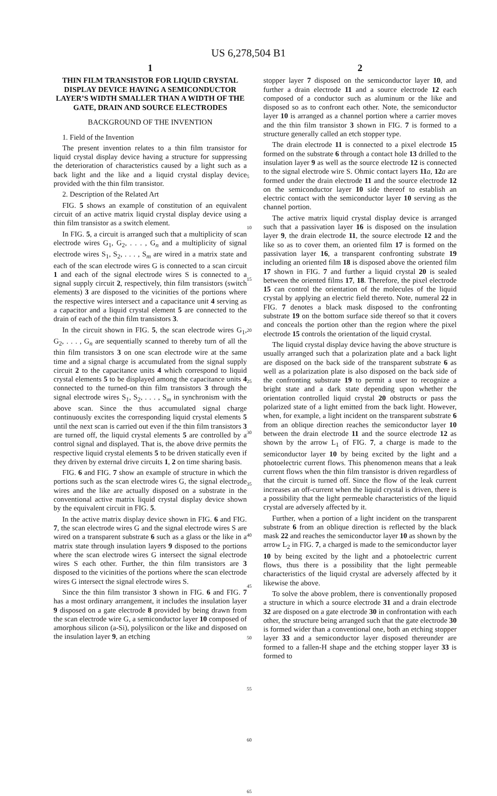US 6,278,504 B1
1
THIN FILM TRANSISTOR FOR LIQUID CRYSTAL DISPLAY DEVICE HAVING A SEMICONDUCTOR LAYER’S WIDTH SMALLER THAN A WIDTH OF THE GATE, DRAIN AND SOURCE ELECTRODES
BACKGROUND OF THE INVENTION
1. Field of the Invention
The present invention relates to a thin film transistor for liquid crystal display device having a structure for suppressing the deterioration of characteristics caused by a light such as a back light and the like and a liquid crystal display device provided with the thin film transistor.
2. Description of the Related Art
FIG. 5 shows an example of constitution of an equivalent circuit of an active matrix liquid crystal display device using a thin film transistor as a switch element.
In FIG. 5, a circuit is arranged such that a multiplicity of scan electrode wires G<sub>1</sub>, G<sub>2</sub>, . . . , G<sub>n</sub> and a multiplicity of signal electrode wires S<sub>1</sub>, S<sub>2</sub>, . . . , S<sub>m</sub> are wired in a matrix state and each of the scan electrode wires G is connected to a scan circuit 1 and each of the signal electrode wires S is connected to a signal supply circuit 2, respectively, thin film transistors (switch elements) 3 are disposed to the vicinities of the portions where the respective wires intersect and a capacitance unit 4 serving as a capacitor and a liquid crystal element 5 are connected to the drain of each of the thin film transistors 3.
In the circuit shown in FIG. 5, the scan electrode wires G<sub>1</sub>, G<sub>2</sub>, . . . , G<sub>n</sub> are sequentially scanned to thereby turn of all the thin film transistors 3 on one scan electrode wire at the same time and a signal charge is accumulated from the signal supply circuit 2 to the capacitance units 4 which correspond to liquid crystal elements 5 to be displayed among the capacitance units 4 connected to the turned-on thin film transistors 3 through the signal electrode wires S<sub>1</sub>, S<sub>2</sub>, . . . , S<sub>m</sub> in synchronism with the above scan. Since the thus accumulated signal charge continuously excites the corresponding liquid crystal elements 5 until the next scan is carried out even if the thin film transistors 3 are turned off, the liquid crystal elements 5 are controlled by a control signal and displayed. That is, the above drive permits the respective liquid crystal elements 5 to be driven statically even if they driven by external drive circuits 1, 2 on time sharing basis.
FIG. 6 and FIG. 7 show an example of structure in which the portions such as the scan electrode wires G, the signal electrode wires and the like are actually disposed on a substrate in the conventional active matrix liquid crystal display device shown by the equivalent circuit in FIG. 5.
In the active matrix display device shown in FIG. 6 and FIG. 7, the scan electrode wires G and the signal electrode wires S are wired on a transparent substrate 6 such as a glass or the like in a matrix state through insulation layers 9 disposed to the portions where the scan electrode wires G intersect the signal electrode wires S each other. Further, the thin film transistors are 3 disposed to the vicinities of the portions where the scan electrode wires G intersect the signal electrode wires S.
Since the thin film transistor 3 shown in FIG. 6 and FIG. 7 has a most ordinary arrangement, it includes the insulation layer 9 disposed on a gate electrode 8 provided by being drawn from the scan electrode wire G, a semiconductor layer 10 composed of amorphous silicon (a-Si), polysilicon or the like and disposed on the insulation layer 9, an etching
5
10
15
20
25
30
35
40
45
50
55
60
65
2
stopper layer 7 disposed on the semiconductor layer 10, and further a drain electrode 11 and a source electrode 12 each composed of a conductor such as aluminum or the like and disposed so as to confront each other. Note, the semiconductor layer 10 is arranged as a channel portion where a carrier moves and the thin film transistor 3 shown in FIG. 7 is formed to a structure generally called an etch stopper type.
The drain electrode 11 is connected to a pixel electrode 15 formed on the substrate 6 through a contact hole 13 drilled to the insulation layer 9 as well as the source electrode 12 is connected to the signal electrode wire S. Ohmic contact layers 11 a, 12 a are formed under the drain electrode 11 and the source electrode 12 on the semiconductor layer 10 side thereof to establish an electric contact with the semiconductor layer 10 serving as the channel portion.
The active matrix liquid crystal display device is arranged such that a passivation layer 16 is disposed on the insulation layer 9, the drain electrode 11, the source electrode 12 and the like so as to cover them, an oriented film 17 is formed on the passivation layer 16, a transparent confronting substrate 19 including an oriented film 18 is disposed above the oriented film 17 shown in FIG. 7 and further a liquid crystal 20 is sealed between the oriented films 17, 18. Therefore, the pixel electrode 15 can control the orientation of the molecules of the liquid crystal by applying an electric field thereto. Note, numeral 22 in FIG. 7 denotes a black mask disposed to the confronting substrate 19 on the bottom surface side thereof so that it covers and conceals the portion other than the region where the pixel electrode 15 controls the orientation of the liquid crystal.
The liquid crystal display device having the above structure is usually arranged such that a polarization plate and a back light are disposed on the back side of the transparent substrate 6 as well as a polarization plate is also disposed on the back side of the confronting substrate 19 to permit a user to recognize a bright state and a dark state depending upon whether the orientation controlled liquid crystal 20 obstructs or pass the polarized state of a light emitted from the back light. However, when, for example, a light incident on the transparent substrate 6 from an oblique direction reaches the semiconductor layer 10 between the drain electrode 11 and the source electrode 12 as shown by the arrow L<sub>1</sub> of FIG. 7, a charge is made to the semiconductor layer 10 by being excited by the light and a photoelectric current flows. This phenomenon means that a leak current flows when the thin film transistor is driven regardless of that the circuit is turned off. Since the flow of the leak current increases an off-current when the liquid crystal is driven, there is a possibility that the light permeable characteristics of the liquid crystal are adversely affected by it.
Further, when a portion of a light incident on the transparent substrate 6 from an oblique direction is reflected by the black mask 22 and reaches the semiconductor layer 10 as shown by the arrow L<sub>2</sub> in FIG. 7, a charged is made to the semiconductor layer 10 by being excited by the light and a photoelectric current flows, thus there is a possibility that the light permeable characteristics of the liquid crystal are adversely affected by it likewise the above.
To solve the above problem, there is conventionally proposed a structure in which a source electrode 31 and a drain electrode 32 are disposed on a gate electrode 30 in confrontation with each other, the structure being arranged such that the gate electrode 30 is formed wider than a conventional one, both an etching stopper layer 33 and a semiconductor layer disposed thereunder are formed to a fallen-H shape and the etching stopper layer 33 is formed to